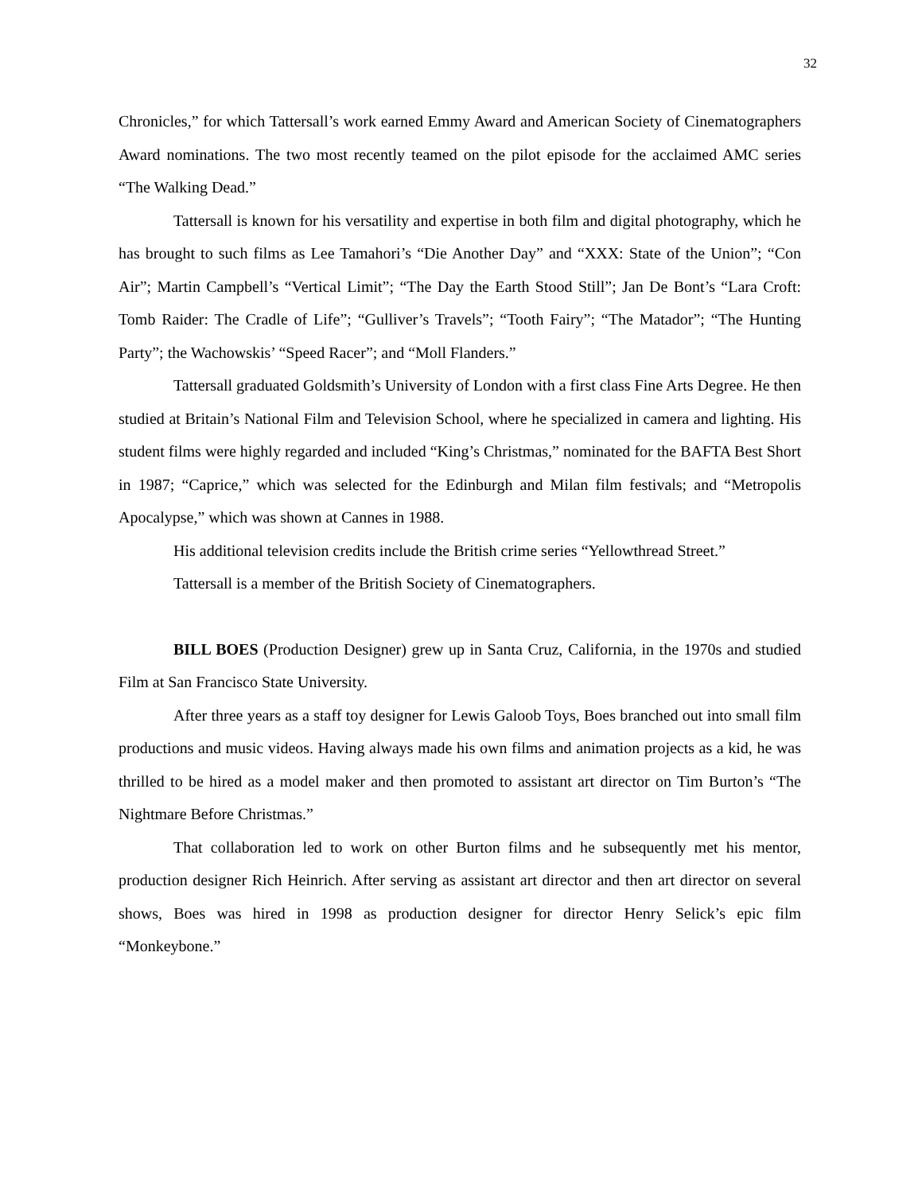32
Chronicles,” for which Tattersall’s work earned Emmy Award and American Society of Cinematographers Award nominations. The two most recently teamed on the pilot episode for the acclaimed AMC series “The Walking Dead.”
Tattersall is known for his versatility and expertise in both film and digital photography, which he has brought to such films as Lee Tamahori’s “Die Another Day” and “XXX: State of the Union”; “Con Air”; Martin Campbell’s “Vertical Limit”; “The Day the Earth Stood Still”; Jan De Bont’s “Lara Croft: Tomb Raider: The Cradle of Life”; “Gulliver’s Travels”; “Tooth Fairy”; “The Matador”; “The Hunting Party”; the Wachowskis’ “Speed Racer”; and “Moll Flanders.”
Tattersall graduated Goldsmith’s University of London with a first class Fine Arts Degree. He then studied at Britain’s National Film and Television School, where he specialized in camera and lighting. His student films were highly regarded and included “King’s Christmas,” nominated for the BAFTA Best Short in 1987; “Caprice,” which was selected for the Edinburgh and Milan film festivals; and “Metropolis Apocalypse,” which was shown at Cannes in 1988.
His additional television credits include the British crime series “Yellowthread Street.”
Tattersall is a member of the British Society of Cinematographers.
BILL BOES (Production Designer) grew up in Santa Cruz, California, in the 1970s and studied Film at San Francisco State University.
After three years as a staff toy designer for Lewis Galoob Toys, Boes branched out into small film productions and music videos. Having always made his own films and animation projects as a kid, he was thrilled to be hired as a model maker and then promoted to assistant art director on Tim Burton’s “The Nightmare Before Christmas.”
That collaboration led to work on other Burton films and he subsequently met his mentor, production designer Rich Heinrich. After serving as assistant art director and then art director on several shows, Boes was hired in 1998 as production designer for director Henry Selick’s epic film “Monkeybone.”